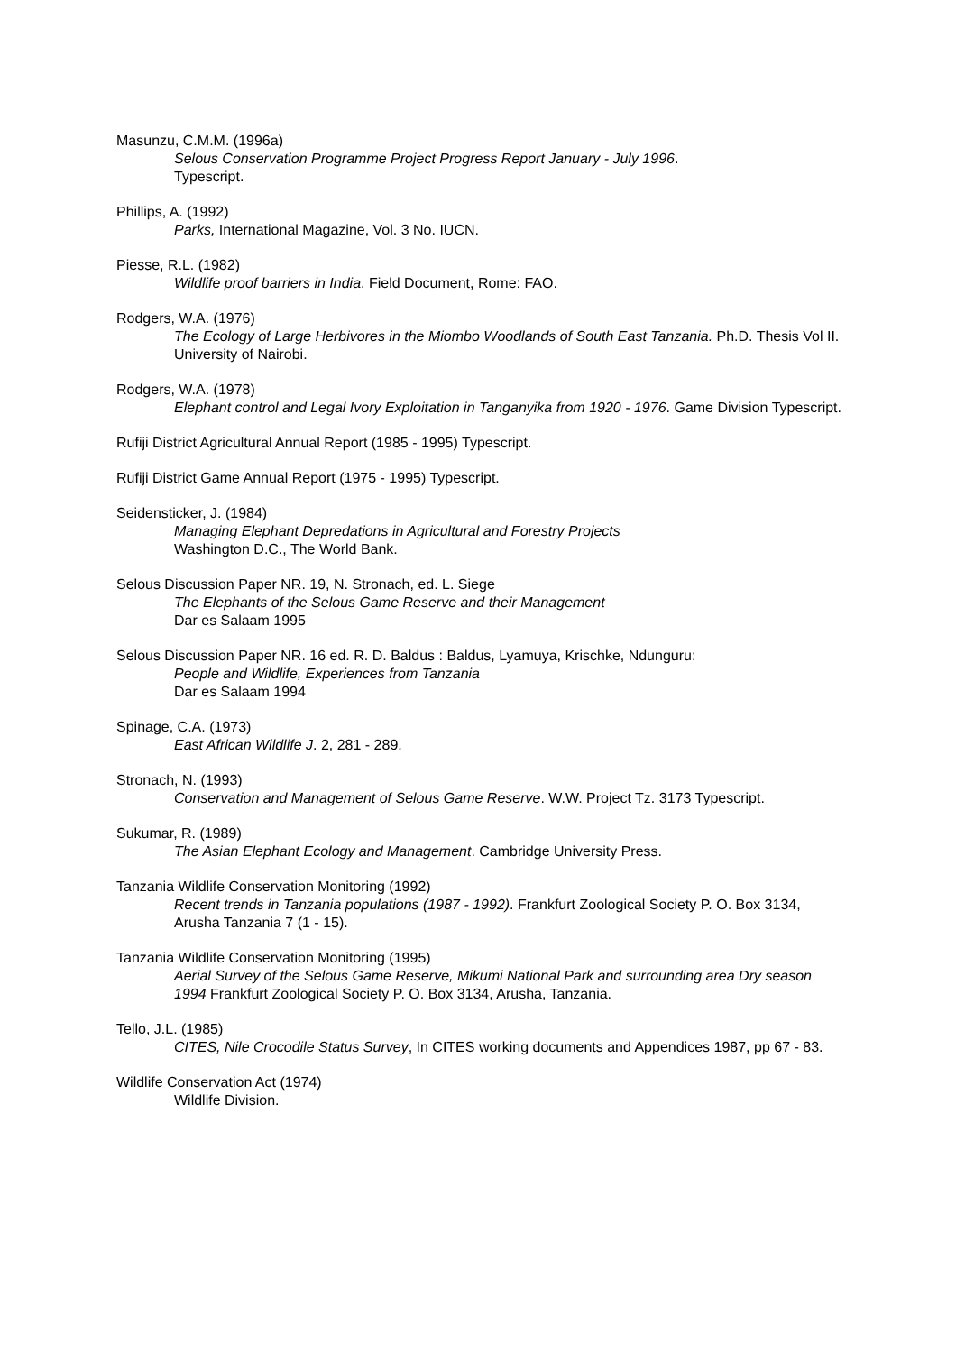Masunzu, C.M.M. (1996a)
Selous Conservation Programme Project Progress Report January - July 1996.
Typescript.
Phillips, A. (1992)
Parks, International Magazine, Vol. 3 No. IUCN.
Piesse, R.L. (1982)
Wildlife proof barriers in India. Field Document, Rome: FAO.
Rodgers, W.A. (1976)
The Ecology of Large Herbivores in the Miombo Woodlands of South East Tanzania. Ph.D. Thesis Vol II. University of Nairobi.
Rodgers, W.A. (1978)
Elephant control and Legal Ivory Exploitation in Tanganyika from 1920 - 1976. Game Division Typescript.
Rufiji District Agricultural Annual Report (1985 - 1995) Typescript.
Rufiji District Game Annual Report (1975 - 1995) Typescript.
Seidensticker, J. (1984)
Managing Elephant Depredations in Agricultural and Forestry Projects
Washington D.C., The World Bank.
Selous Discussion Paper NR. 19, N. Stronach, ed. L. Siege
The Elephants of the Selous Game Reserve and their Management
Dar es Salaam 1995
Selous Discussion Paper NR. 16 ed. R. D. Baldus : Baldus, Lyamuya, Krischke, Ndunguru:
People and Wildlife, Experiences from Tanzania
Dar es Salaam 1994
Spinage, C.A. (1973)
East African Wildlife J. 2, 281 - 289.
Stronach, N. (1993)
Conservation and Management of Selous Game Reserve. W.W. Project Tz. 3173 Typescript.
Sukumar, R. (1989)
The Asian Elephant Ecology and Management. Cambridge University Press.
Tanzania Wildlife Conservation Monitoring (1992)
Recent trends in Tanzania populations (1987 - 1992). Frankfurt Zoological Society P. O. Box 3134, Arusha Tanzania 7 (1 - 15).
Tanzania Wildlife Conservation Monitoring (1995)
Aerial Survey of the Selous Game Reserve, Mikumi National Park and surrounding area Dry season 1994 Frankfurt Zoological Society P. O. Box 3134, Arusha, Tanzania.
Tello, J.L. (1985)
CITES, Nile Crocodile Status Survey, In CITES working documents and Appendices 1987, pp 67 - 83.
Wildlife Conservation Act (1974)
Wildlife Division.